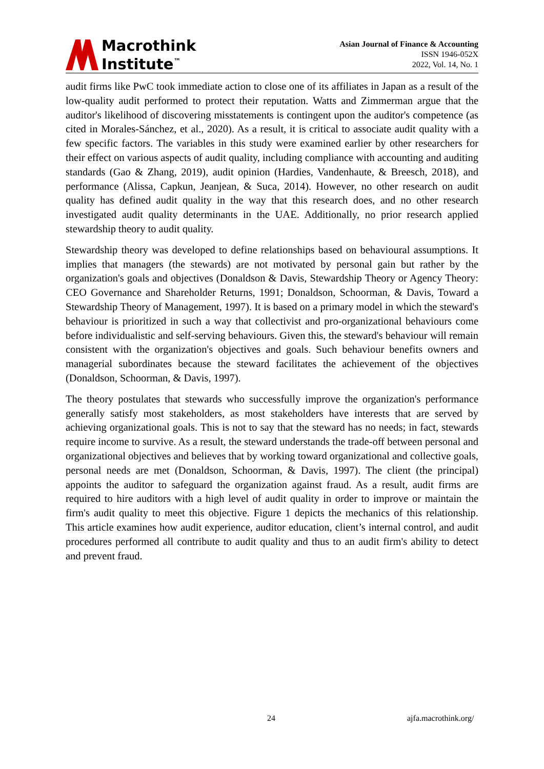Macrothink
Institute<sup>™</sup>
Asian Journal of Finance & Accounting
ISSN 1946-052X
2022, Vol. 14, No. 1
audit firms like PwC took immediate action to close one of its affiliates in Japan as a result of the low-quality audit performed to protect their reputation. Watts and Zimmerman argue that the auditor's likelihood of discovering misstatements is contingent upon the auditor's competence (as cited in Morales-Sánchez, et al., 2020). As a result, it is critical to associate audit quality with a few specific factors. The variables in this study were examined earlier by other researchers for their effect on various aspects of audit quality, including compliance with accounting and auditing standards (Gao & Zhang, 2019), audit opinion (Hardies, Vandenhaute, & Breesch, 2018), and performance (Alissa, Capkun, Jeanjean, & Suca, 2014). However, no other research on audit quality has defined audit quality in the way that this research does, and no other research investigated audit quality determinants in the UAE. Additionally, no prior research applied stewardship theory to audit quality.
Stewardship theory was developed to define relationships based on behavioural assumptions. It implies that managers (the stewards) are not motivated by personal gain but rather by the organization's goals and objectives (Donaldson & Davis, Stewardship Theory or Agency Theory: CEO Governance and Shareholder Returns, 1991; Donaldson, Schoorman, & Davis, Toward a Stewardship Theory of Management, 1997). It is based on a primary model in which the steward's behaviour is prioritized in such a way that collectivist and pro-organizational behaviours come before individualistic and self-serving behaviours. Given this, the steward's behaviour will remain consistent with the organization's objectives and goals. Such behaviour benefits owners and managerial subordinates because the steward facilitates the achievement of the objectives (Donaldson, Schoorman, & Davis, 1997).
The theory postulates that stewards who successfully improve the organization's performance generally satisfy most stakeholders, as most stakeholders have interests that are served by achieving organizational goals. This is not to say that the steward has no needs; in fact, stewards require income to survive. As a result, the steward understands the trade-off between personal and organizational objectives and believes that by working toward organizational and collective goals, personal needs are met (Donaldson, Schoorman, & Davis, 1997). The client (the principal) appoints the auditor to safeguard the organization against fraud. As a result, audit firms are required to hire auditors with a high level of audit quality in order to improve or maintain the firm's audit quality to meet this objective. Figure 1 depicts the mechanics of this relationship. This article examines how audit experience, auditor education, client’s internal control, and audit procedures performed all contribute to audit quality and thus to an audit firm's ability to detect and prevent fraud.
24 ajfa.macrothink.org/